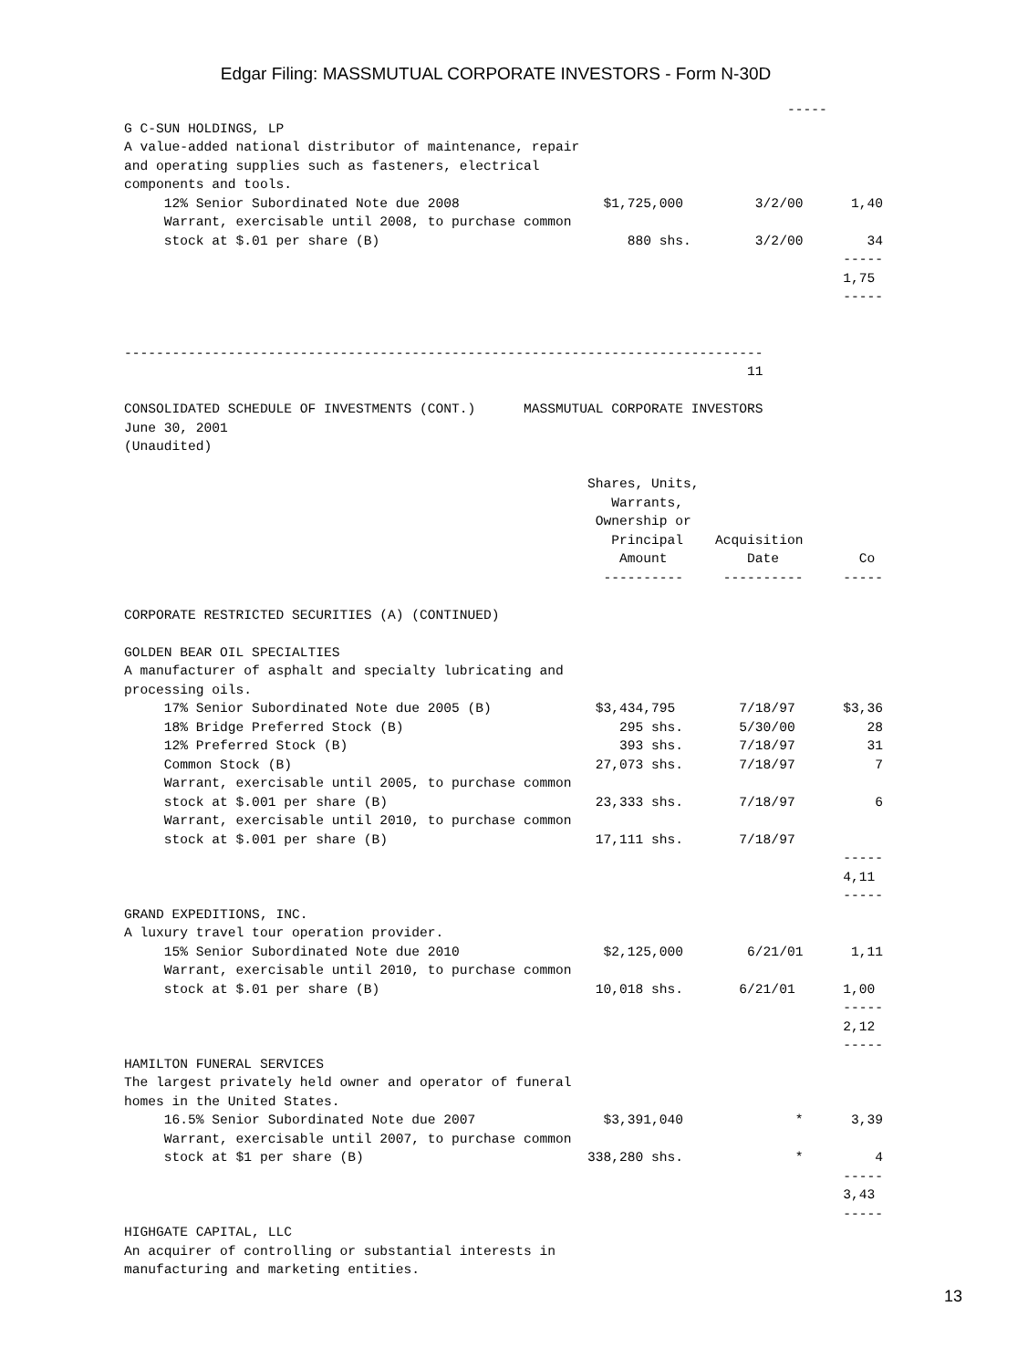Edgar Filing: MASSMUTUAL CORPORATE INVESTORS - Form N-30D
                                                                                   -----
G C-SUN HOLDINGS, LP
A value-added national distributor of maintenance, repair
and operating supplies such as fasteners, electrical
components and tools.
     12% Senior Subordinated Note due 2008                  $1,725,000         3/2/00      1,40
     Warrant, exercisable until 2008, to purchase common
     stock at $.01 per share (B)                               880 shs.        3/2/00        34
                                                                                          -----
                                                                                          1,75
                                                                                          -----


--------------------------------------------------------------------------------
                                                                              11

CONSOLIDATED SCHEDULE OF INVESTMENTS (CONT.)      MASSMUTUAL CORPORATE INVESTORS
June 30, 2001
(Unaudited)
                                                          Shares, Units,
                                                             Warrants,
                                                           Ownership or
                                                             Principal    Acquisition
                                                              Amount          Date          Co
                                                            ----------     ----------     -----

CORPORATE RESTRICTED SECURITIES (A) (CONTINUED)

GOLDEN BEAR OIL SPECIALTIES
A manufacturer of asphalt and specialty lubricating and
processing oils.
     17% Senior Subordinated Note due 2005 (B)             $3,434,795        7/18/97      $3,36
     18% Bridge Preferred Stock (B)                           295 shs.       5/30/00         28
     12% Preferred Stock (B)                                  393 shs.       7/18/97         31
     Common Stock (B)                                      27,073 shs.       7/18/97          7
     Warrant, exercisable until 2005, to purchase common
     stock at $.001 per share (B)                          23,333 shs.       7/18/97          6
     Warrant, exercisable until 2010, to purchase common
     stock at $.001 per share (B)                          17,111 shs.       7/18/97
                                                                                          -----
                                                                                          4,11
                                                                                          -----
GRAND EXPEDITIONS, INC.
A luxury travel tour operation provider.
     15% Senior Subordinated Note due 2010                  $2,125,000        6/21/01      1,11
     Warrant, exercisable until 2010, to purchase common
     stock at $.01 per share (B)                           10,018 shs.       6/21/01      1,00
                                                                                          -----
                                                                                          2,12
                                                                                          -----
HAMILTON FUNERAL SERVICES
The largest privately held owner and operator of funeral
homes in the United States.
     16.5% Senior Subordinated Note due 2007                $3,391,040              *      3,39
     Warrant, exercisable until 2007, to purchase common
     stock at $1 per share (B)                            338,280 shs.              *         4
                                                                                          -----
                                                                                          3,43
                                                                                          -----
HIGHGATE CAPITAL, LLC
An acquirer of controlling or substantial interests in
manufacturing and marketing entities.
13